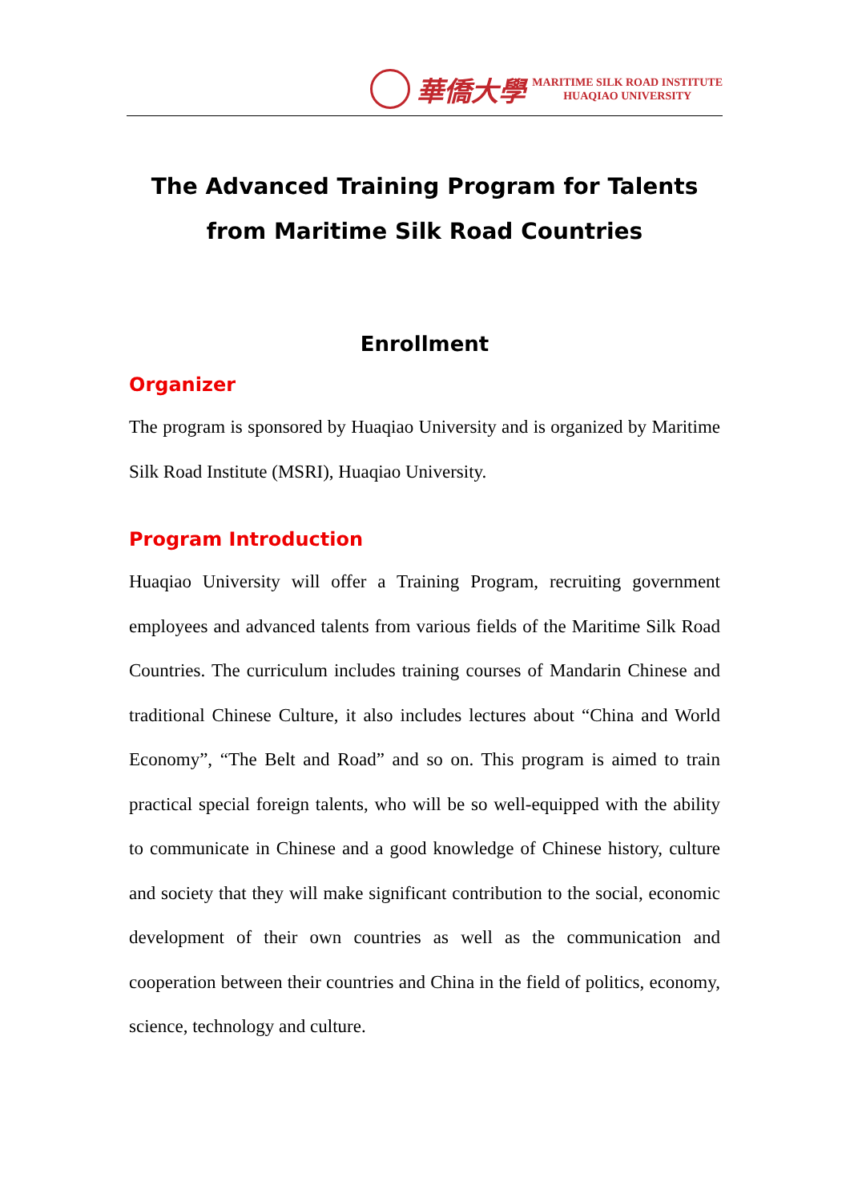華僑大學
MARITIME SILK ROAD INSTITUTE
HUAQIAO UNIVERSITY
The Advanced Training Program for Talents from Maritime Silk Road Countries
Enrollment
Organizer
The program is sponsored by Huaqiao University and is organized by Maritime Silk Road Institute (MSRI), Huaqiao University.
Program Introduction
Huaqiao University will offer a Training Program, recruiting government employees and advanced talents from various fields of the Maritime Silk Road Countries. The curriculum includes training courses of Mandarin Chinese and traditional Chinese Culture, it also includes lectures about “China and World Economy”, “The Belt and Road” and so on. This program is aimed to train practical special foreign talents, who will be so well-equipped with the ability to communicate in Chinese and a good knowledge of Chinese history, culture and society that they will make significant contribution to the social, economic development of their own countries as well as the communication and cooperation between their countries and China in the field of politics, economy, science, technology and culture.